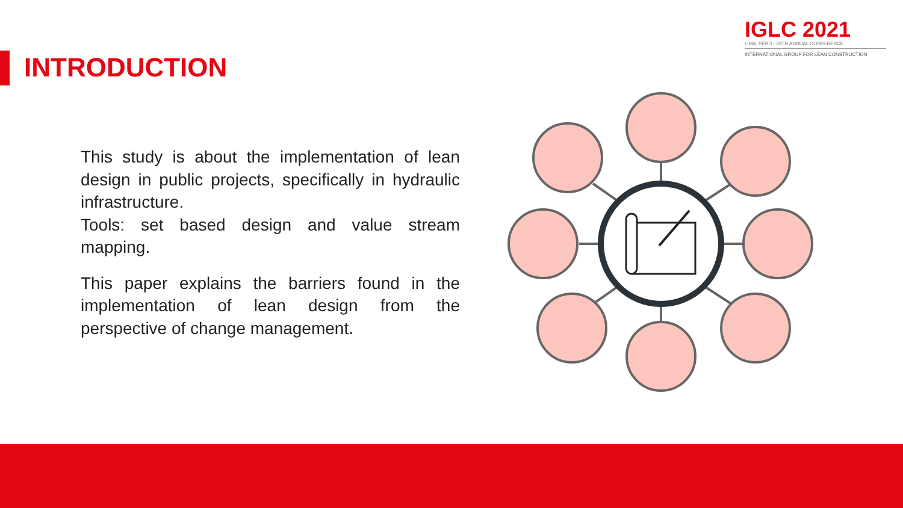INTRODUCTION
IGLC 2021
LIMA, PERÚ - 29TH ANNUAL CONFERENCE
INTERNATIONAL GROUP FOR LEAN CONSTRUCTION
This study is about the implementation of lean design in public projects, specifically in hydraulic infrastructure.
Tools: set based design and value stream mapping.
This paper explains the barriers found in the implementation of lean design from the perspective of change management.